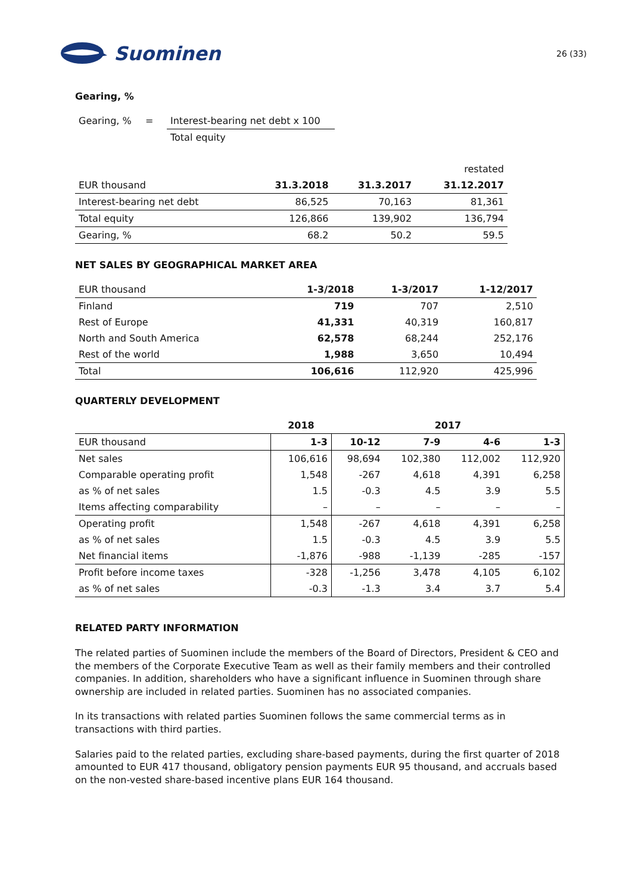Suominen
26 (33)
Gearing, %
| Gearing, % | = | Interest-bearing net debt x 100 |
| | | Total equity |
| | | | restated |
| EUR thousand | 31.3.2018 | 31.3.2017 | 31.12.2017 |
| Interest-bearing net debt | 86,525 | 70,163 | 81,361 |
| Total equity | 126,866 | 139,902 | 136,794 |
| Gearing, % | 68.2 | 50.2 | 59.5 |
NET SALES BY GEOGRAPHICAL MARKET AREA
| EUR thousand | 1-3/2018 | 1-3/2017 | 1-12/2017 |
| Finland | 719 | 707 | 2,510 |
| Rest of Europe | 41,331 | 40,319 | 160,817 |
| North and South America | 62,578 | 68,244 | 252,176 |
| Rest of the world | 1,988 | 3,650 | 10,494 |
| Total | 106,616 | 112,920 | 425,996 |
QUARTERLY DEVELOPMENT
| | 2018 | 2017 | | | |
| EUR thousand | 1-3 | 10-12 | 7-9 | 4-6 | 1-3 |
| Net sales | 106,616 | 98,694 | 102,380 | 112,002 | 112,920 |
| Comparable operating profit | 1,548 | -267 | 4,618 | 4,391 | 6,258 |
| as % of net sales | 1.5 | -0.3 | 4.5 | 3.9 | 5.5 |
| Items affecting comparability | – | – | – | – | – |
| Operating profit | 1,548 | -267 | 4,618 | 4,391 | 6,258 |
| as % of net sales | 1.5 | -0.3 | 4.5 | 3.9 | 5.5 |
| Net financial items | -1,876 | -988 | -1,139 | -285 | -157 |
| Profit before income taxes | -328 | -1,256 | 3,478 | 4,105 | 6,102 |
| as % of net sales | -0.3 | -1.3 | 3.4 | 3.7 | 5.4 |
RELATED PARTY INFORMATION
The related parties of Suominen include the members of the Board of Directors, President & CEO and the members of the Corporate Executive Team as well as their family members and their controlled companies. In addition, shareholders who have a significant influence in Suominen through share ownership are included in related parties. Suominen has no associated companies.
In its transactions with related parties Suominen follows the same commercial terms as in transactions with third parties.
Salaries paid to the related parties, excluding share-based payments, during the first quarter of 2018 amounted to EUR 417 thousand, obligatory pension payments EUR 95 thousand, and accruals based on the non-vested share-based incentive plans EUR 164 thousand.